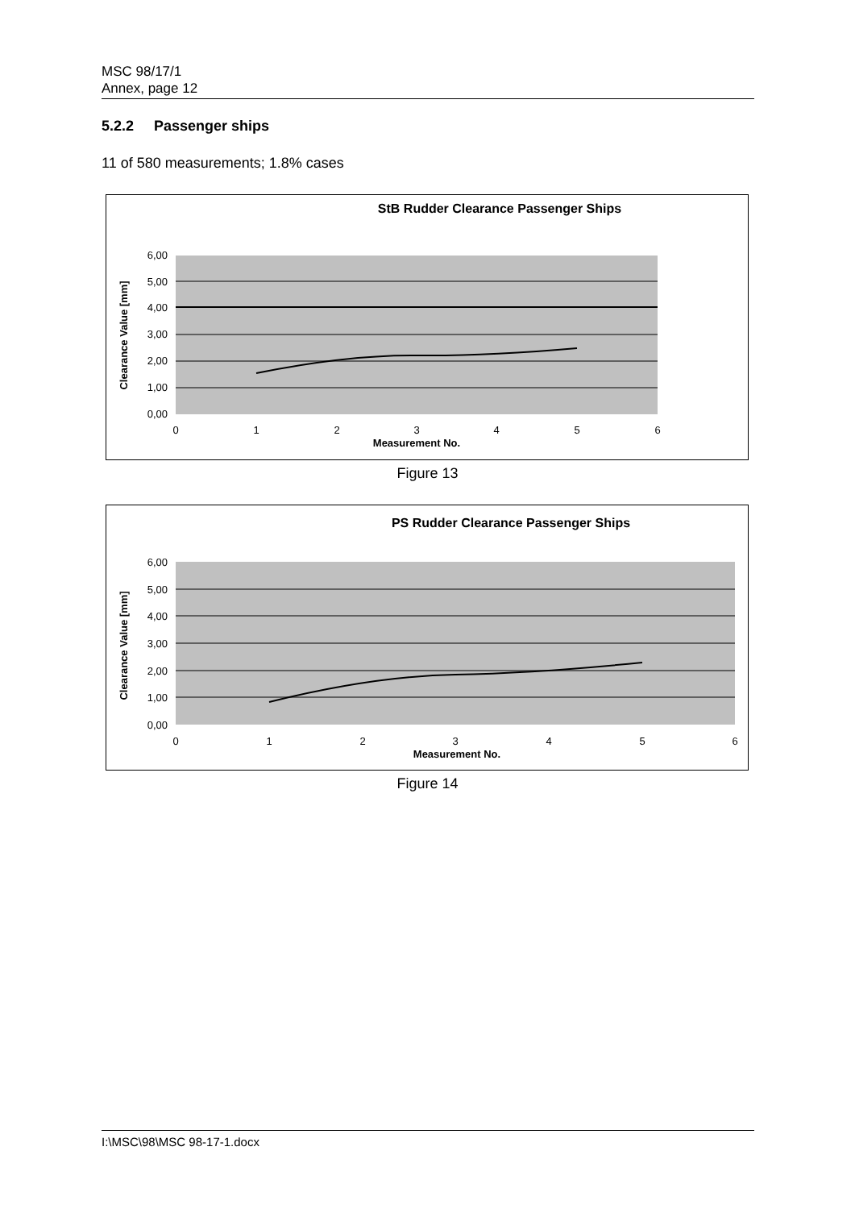MSC 98/17/1
Annex, page 12
5.2.2 Passenger ships
11 of 580 measurements; 1.8% cases
StB Rudder Clearance Passenger Ships
6,00
5,00
4,00
3,00
2,00
1,00
0,00
0
1
2
3
4
5
6
Measurement No.
Clearance Value [mm]
Figure 13
PS Rudder Clearance Passenger Ships
6,00
5,00
4,00
3,00
2,00
1,00
0,00
0
1
2
3
4
5
6
Measurement No.
Clearance Value [mm]
Figure 14
I:\MSC\98\MSC 98-17-1.docx